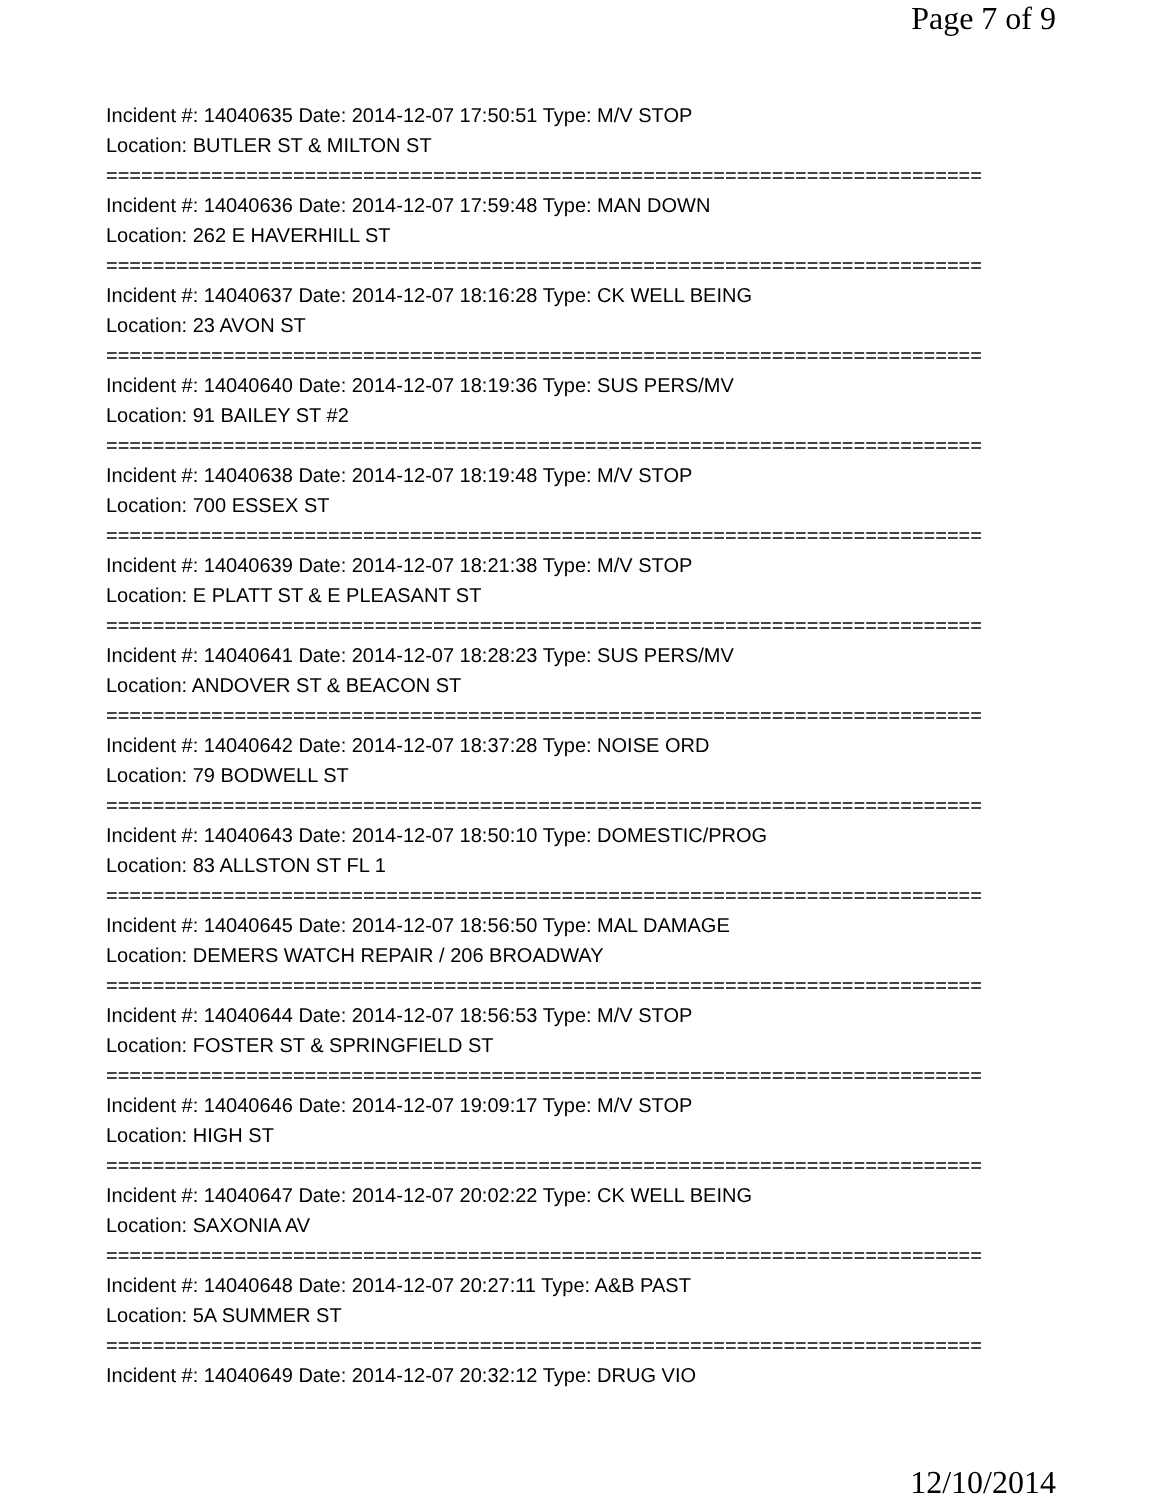Page 7 of 9
Incident #: 14040635 Date: 2014-12-07 17:50:51 Type: M/V STOP
Location: BUTLER ST & MILTON ST
===========================================================================
Incident #: 14040636 Date: 2014-12-07 17:59:48 Type: MAN DOWN
Location: 262 E HAVERHILL ST
===========================================================================
Incident #: 14040637 Date: 2014-12-07 18:16:28 Type: CK WELL BEING
Location: 23 AVON ST
===========================================================================
Incident #: 14040640 Date: 2014-12-07 18:19:36 Type: SUS PERS/MV
Location: 91 BAILEY ST #2
===========================================================================
Incident #: 14040638 Date: 2014-12-07 18:19:48 Type: M/V STOP
Location: 700 ESSEX ST
===========================================================================
Incident #: 14040639 Date: 2014-12-07 18:21:38 Type: M/V STOP
Location: E PLATT ST & E PLEASANT ST
===========================================================================
Incident #: 14040641 Date: 2014-12-07 18:28:23 Type: SUS PERS/MV
Location: ANDOVER ST & BEACON ST
===========================================================================
Incident #: 14040642 Date: 2014-12-07 18:37:28 Type: NOISE ORD
Location: 79 BODWELL ST
===========================================================================
Incident #: 14040643 Date: 2014-12-07 18:50:10 Type: DOMESTIC/PROG
Location: 83 ALLSTON ST FL 1
===========================================================================
Incident #: 14040645 Date: 2014-12-07 18:56:50 Type: MAL DAMAGE
Location: DEMERS WATCH REPAIR / 206 BROADWAY
===========================================================================
Incident #: 14040644 Date: 2014-12-07 18:56:53 Type: M/V STOP
Location: FOSTER ST & SPRINGFIELD ST
===========================================================================
Incident #: 14040646 Date: 2014-12-07 19:09:17 Type: M/V STOP
Location: HIGH ST
===========================================================================
Incident #: 14040647 Date: 2014-12-07 20:02:22 Type: CK WELL BEING
Location: SAXONIA AV
===========================================================================
Incident #: 14040648 Date: 2014-12-07 20:27:11 Type: A&B PAST
Location: 5A SUMMER ST
===========================================================================
Incident #: 14040649 Date: 2014-12-07 20:32:12 Type: DRUG VIO
12/10/2014